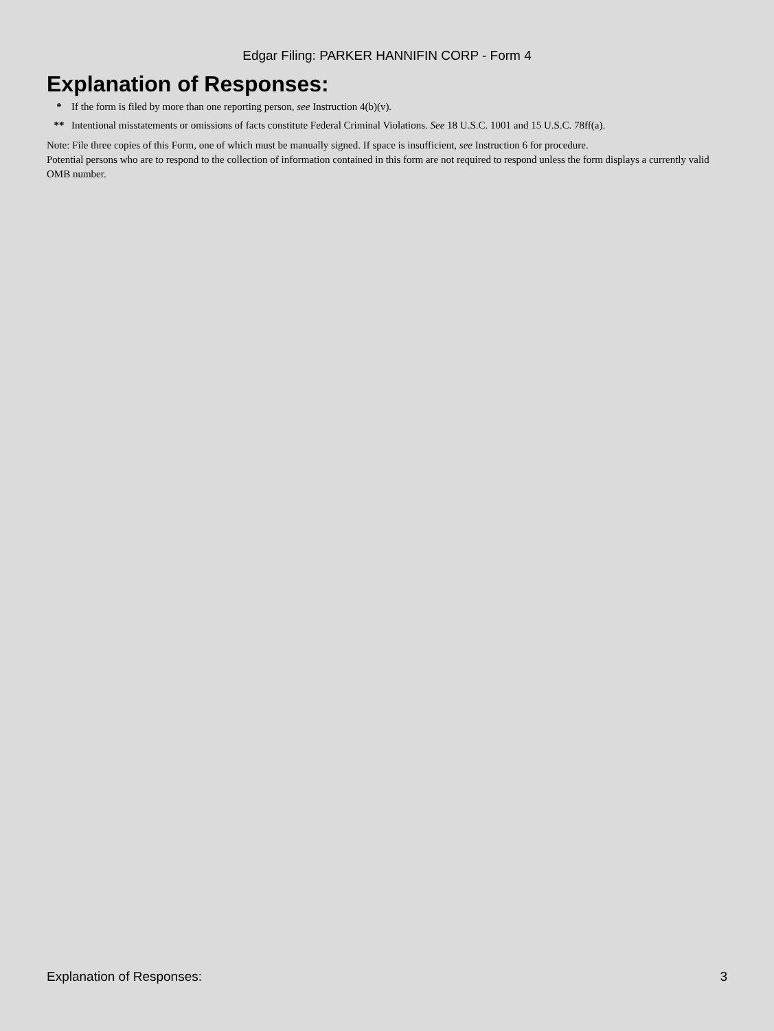Edgar Filing: PARKER HANNIFIN CORP - Form 4
Explanation of Responses:
* If the form is filed by more than one reporting person, see Instruction 4(b)(v).
** Intentional misstatements or omissions of facts constitute Federal Criminal Violations. See 18 U.S.C. 1001 and 15 U.S.C. 78ff(a).
Note: File three copies of this Form, one of which must be manually signed. If space is insufficient, see Instruction 6 for procedure.
Potential persons who are to respond to the collection of information contained in this form are not required to respond unless the form displays a currently valid OMB number.
Explanation of Responses: 3